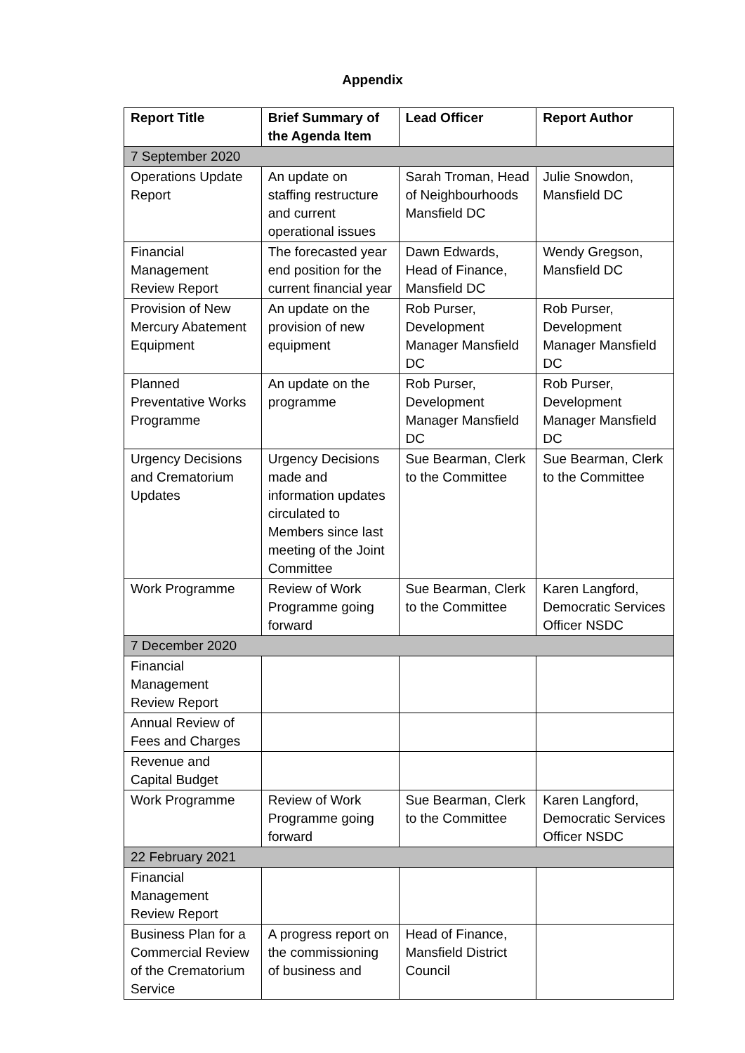Appendix
| Report Title | Brief Summary of the Agenda Item | Lead Officer | Report Author |
| --- | --- | --- | --- |
| 7 September 2020 | | | |
| Operations Update Report | An update on staffing restructure and current operational issues | Sarah Troman, Head of Neighbourhoods Mansfield DC | Julie Snowdon, Mansfield DC |
| Financial Management Review Report | The forecasted year end position for the current financial year | Dawn Edwards, Head of Finance, Mansfield DC | Wendy Gregson, Mansfield DC |
| Provision of New Mercury Abatement Equipment | An update on the provision of new equipment | Rob Purser, Development Manager Mansfield DC | Rob Purser, Development Manager Mansfield DC |
| Planned Preventative Works Programme | An update on the programme | Rob Purser, Development Manager Mansfield DC | Rob Purser, Development Manager Mansfield DC |
| Urgency Decisions and Crematorium Updates | Urgency Decisions made and information updates circulated to Members since last meeting of the Joint Committee | Sue Bearman, Clerk to the Committee | Sue Bearman, Clerk to the Committee |
| Work Programme | Review of Work Programme going forward | Sue Bearman, Clerk to the Committee | Karen Langford, Democratic Services Officer NSDC |
| 7 December 2020 | | | |
| Financial Management Review Report | | | |
| Annual Review of Fees and Charges | | | |
| Revenue and Capital Budget | | | |
| Work Programme | Review of Work Programme going forward | Sue Bearman, Clerk to the Committee | Karen Langford, Democratic Services Officer NSDC |
| 22 February 2021 | | | |
| Financial Management Review Report | | | |
| Business Plan for a Commercial Review of the Crematorium Service | A progress report on the commissioning of business and | Head of Finance, Mansfield District Council | |